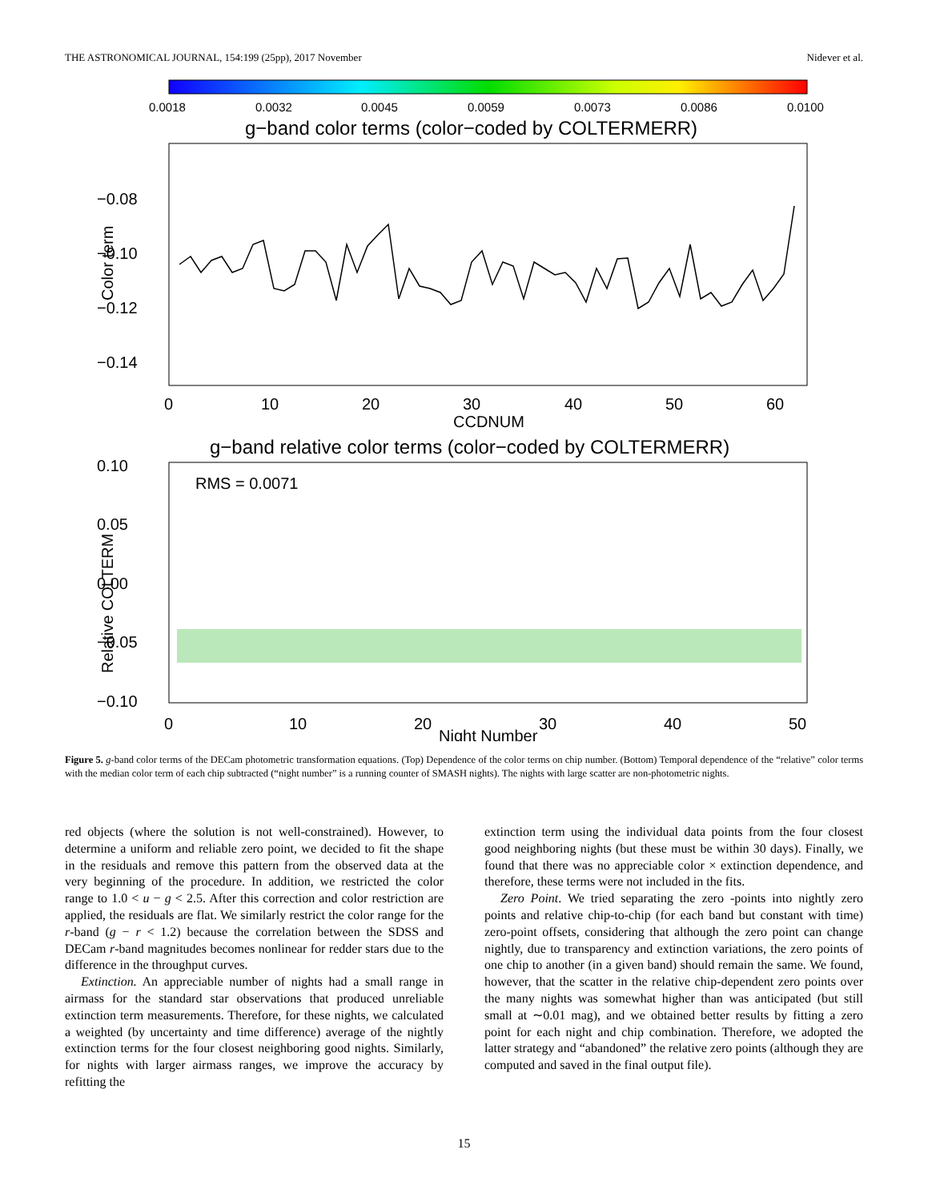THE ASTRONOMICAL JOURNAL, 154:199 (25pp), 2017 November Nidever et al.
0.0018
0.0032
0.0045
0.0059
0.0073
0.0086
0.0100
g−band color terms (color−coded by COLTERMERR)
−0.08
−0.10
−0.12
−0.14
Color term
0
10
20
30
40
50
60
CCDNUM
g−band relative color terms (color−coded by COLTERMERR)
RMS = 0.0071
0.10
0.05
0.00
−0.05
−0.10
Relative COLTERM
0
10
20
30
40
50
Night Number
Figure 5. g-band color terms of the DECam photometric transformation equations. (Top) Dependence of the color terms on chip number. (Bottom) Temporal dependence of the “relative” color terms with the median color term of each chip subtracted (“night number” is a running counter of SMASH nights). The nights with large scatter are non-photometric nights.
red objects (where the solution is not well-constrained). However, to determine a uniform and reliable zero point, we decided to fit the shape in the residuals and remove this pattern from the observed data at the very beginning of the procedure. In addition, we restricted the color range to 1.0 < u − g < 2.5. After this correction and color restriction are applied, the residuals are flat. We similarly restrict the color range for the r-band (g − r < 1.2) because the correlation between the SDSS and DECam r-band magnitudes becomes nonlinear for redder stars due to the difference in the throughput curves.
Extinction. An appreciable number of nights had a small range in airmass for the standard star observations that produced unreliable extinction term measurements. Therefore, for these nights, we calculated a weighted (by uncertainty and time difference) average of the nightly extinction terms for the four closest neighboring good nights. Similarly, for nights with larger airmass ranges, we improve the accuracy by refitting the
extinction term using the individual data points from the four closest good neighboring nights (but these must be within 30 days). Finally, we found that there was no appreciable color × extinction dependence, and therefore, these terms were not included in the fits.
Zero Point. We tried separating the zero -points into nightly zero points and relative chip-to-chip (for each band but constant with time) zero-point offsets, considering that although the zero point can change nightly, due to transparency and extinction variations, the zero points of one chip to another (in a given band) should remain the same. We found, however, that the scatter in the relative chip-dependent zero points over the many nights was somewhat higher than was anticipated (but still small at ∼0.01 mag), and we obtained better results by fitting a zero point for each night and chip combination. Therefore, we adopted the latter strategy and “abandoned” the relative zero points (although they are computed and saved in the final output file).
15